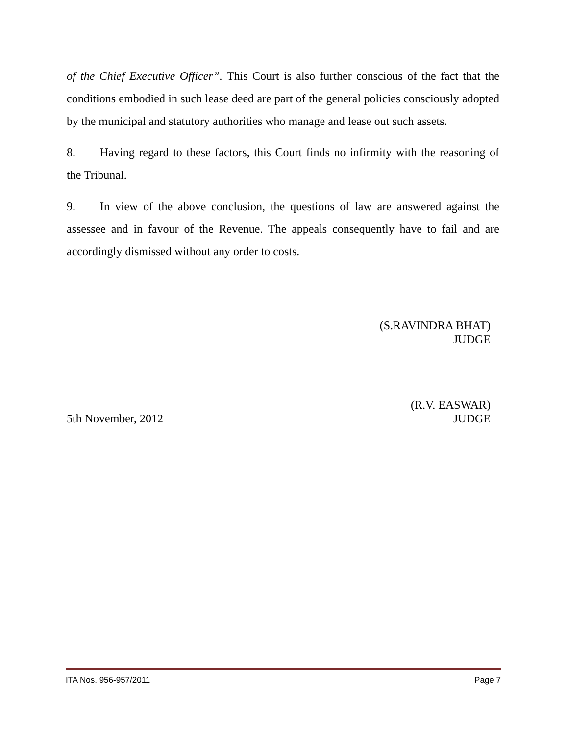of the Chief Executive Officer”. This Court is also further conscious of the fact that the conditions embodied in such lease deed are part of the general policies consciously adopted by the municipal and statutory authorities who manage and lease out such assets.
8. Having regard to these factors, this Court finds no infirmity with the reasoning of the Tribunal.
9. In view of the above conclusion, the questions of law are answered against the assessee and in favour of the Revenue. The appeals consequently have to fail and are accordingly dismissed without any order to costs.
(S.RAVINDRA BHAT)
JUDGE
(R.V. EASWAR)
5th November, 2012 JUDGE
ITA Nos. 956-957/2011 Page 7